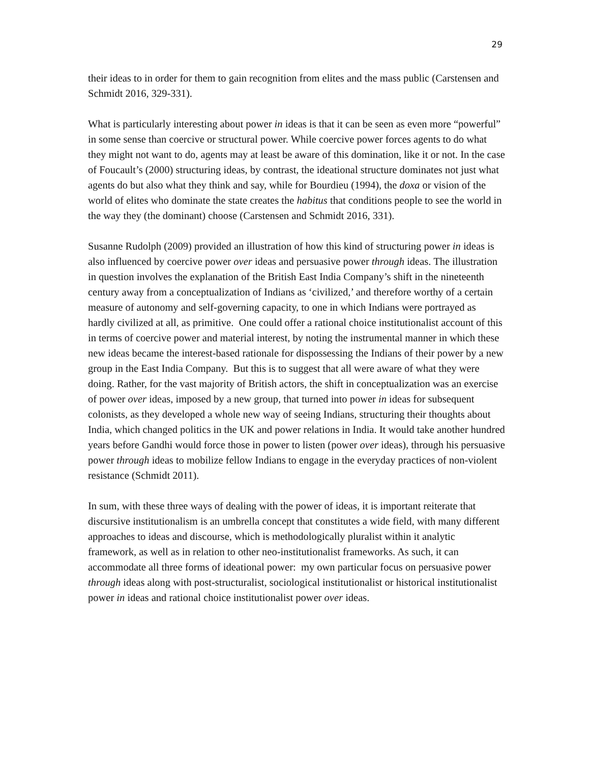29
their ideas to in order for them to gain recognition from elites and the mass public (Carstensen and Schmidt 2016, 329-331).
What is particularly interesting about power in ideas is that it can be seen as even more “powerful” in some sense than coercive or structural power. While coercive power forces agents to do what they might not want to do, agents may at least be aware of this domination, like it or not. In the case of Foucault’s (2000) structuring ideas, by contrast, the ideational structure dominates not just what agents do but also what they think and say, while for Bourdieu (1994), the doxa or vision of the world of elites who dominate the state creates the habitus that conditions people to see the world in the way they (the dominant) choose (Carstensen and Schmidt 2016, 331).
Susanne Rudolph (2009) provided an illustration of how this kind of structuring power in ideas is also influenced by coercive power over ideas and persuasive power through ideas. The illustration in question involves the explanation of the British East India Company’s shift in the nineteenth century away from a conceptualization of Indians as ‘civilized,’ and therefore worthy of a certain measure of autonomy and self-governing capacity, to one in which Indians were portrayed as hardly civilized at all, as primitive. One could offer a rational choice institutionalist account of this in terms of coercive power and material interest, by noting the instrumental manner in which these new ideas became the interest-based rationale for dispossessing the Indians of their power by a new group in the East India Company. But this is to suggest that all were aware of what they were doing. Rather, for the vast majority of British actors, the shift in conceptualization was an exercise of power over ideas, imposed by a new group, that turned into power in ideas for subsequent colonists, as they developed a whole new way of seeing Indians, structuring their thoughts about India, which changed politics in the UK and power relations in India. It would take another hundred years before Gandhi would force those in power to listen (power over ideas), through his persuasive power through ideas to mobilize fellow Indians to engage in the everyday practices of non-violent resistance (Schmidt 2011).
In sum, with these three ways of dealing with the power of ideas, it is important reiterate that discursive institutionalism is an umbrella concept that constitutes a wide field, with many different approaches to ideas and discourse, which is methodologically pluralist within it analytic framework, as well as in relation to other neo-institutionalist frameworks. As such, it can accommodate all three forms of ideational power: my own particular focus on persuasive power through ideas along with post-structuralist, sociological institutionalist or historical institutionalist power in ideas and rational choice institutionalist power over ideas.